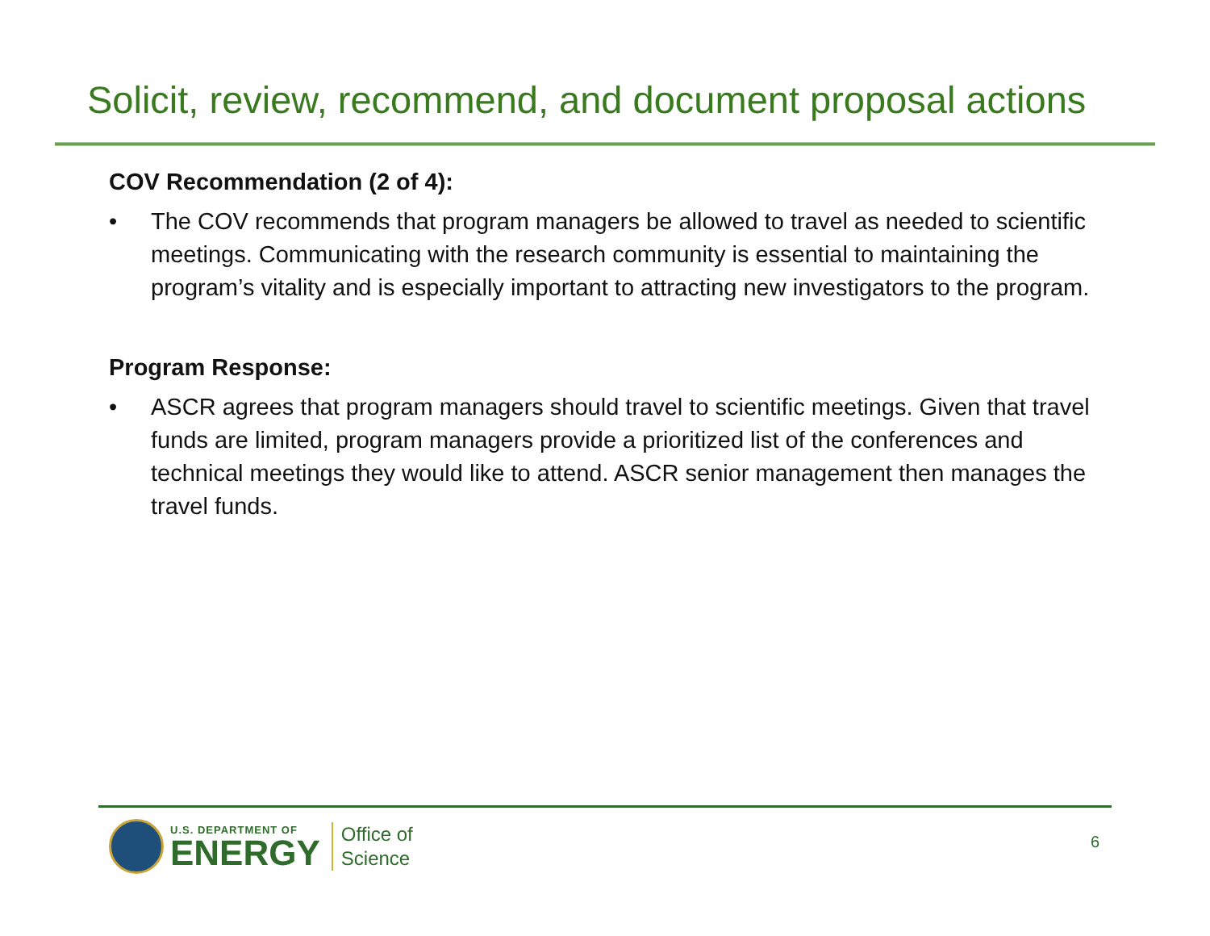Solicit, review, recommend, and document proposal actions
COV Recommendation (2 of 4):
• The COV recommends that program managers be allowed to travel as needed to scientific meetings. Communicating with the research community is essential to maintaining the program’s vitality and is especially important to attracting new investigators to the program.
Program Response:
• ASCR agrees that program managers should travel to scientific meetings. Given that travel funds are limited, program managers provide a prioritized list of the conferences and technical meetings they would like to attend. ASCR senior management then manages the travel funds.
U.S. DEPARTMENT OF
ENERGY
Office of
Science
6